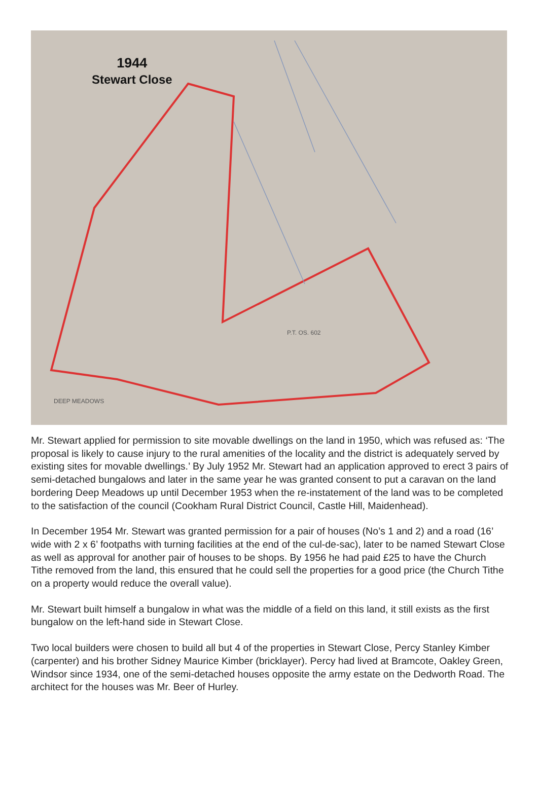DEEP MEADOWS
P.T. OS. 602
1944
Stewart Close
Mr. Stewart applied for permission to site movable dwellings on the land in 1950, which was refused as: ‘The proposal is likely to cause injury to the rural amenities of the locality and the district is adequately served by existing sites for movable dwellings.’ By July 1952 Mr. Stewart had an application approved to erect 3 pairs of semi-detached bungalows and later in the same year he was granted consent to put a caravan on the land bordering Deep Meadows up until December 1953 when the re-instatement of the land was to be completed to the satisfaction of the council (Cookham Rural District Council, Castle Hill, Maidenhead).
In December 1954 Mr. Stewart was granted permission for a pair of houses (No’s 1 and 2) and a road (16’ wide with 2 x 6’ footpaths with turning facilities at the end of the cul-de-sac), later to be named Stewart Close as well as approval for another pair of houses to be shops. By 1956 he had paid £25 to have the Church Tithe removed from the land, this ensured that he could sell the properties for a good price (the Church Tithe on a property would reduce the overall value).
Mr. Stewart built himself a bungalow in what was the middle of a field on this land, it still exists as the first bungalow on the left-hand side in Stewart Close.
Two local builders were chosen to build all but 4 of the properties in Stewart Close, Percy Stanley Kimber (carpenter) and his brother Sidney Maurice Kimber (bricklayer). Percy had lived at Bramcote, Oakley Green, Windsor since 1934, one of the semi-detached houses opposite the army estate on the Dedworth Road. The architect for the houses was Mr. Beer of Hurley.